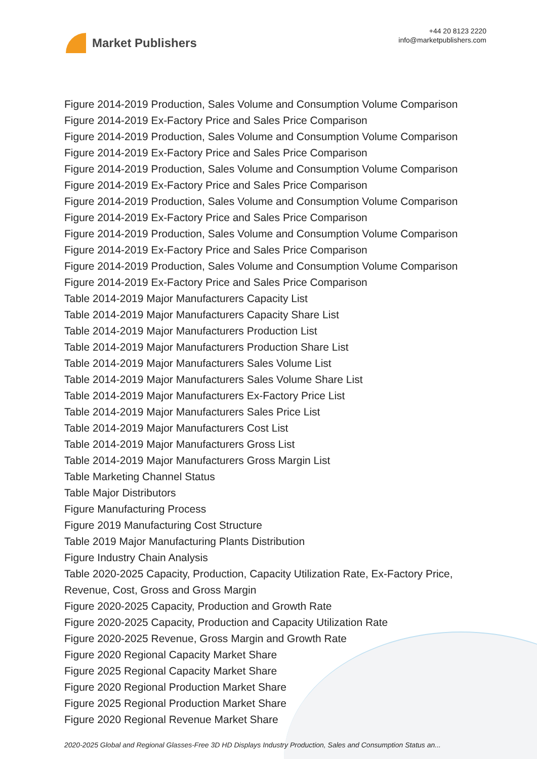Market Publishers
+44 20 8123 2220
info@marketpublishers.com
Figure 2014-2019 Production, Sales Volume and Consumption Volume Comparison
Figure 2014-2019 Ex-Factory Price and Sales Price Comparison
Figure 2014-2019 Production, Sales Volume and Consumption Volume Comparison
Figure 2014-2019 Ex-Factory Price and Sales Price Comparison
Figure 2014-2019 Production, Sales Volume and Consumption Volume Comparison
Figure 2014-2019 Ex-Factory Price and Sales Price Comparison
Figure 2014-2019 Production, Sales Volume and Consumption Volume Comparison
Figure 2014-2019 Ex-Factory Price and Sales Price Comparison
Figure 2014-2019 Production, Sales Volume and Consumption Volume Comparison
Figure 2014-2019 Ex-Factory Price and Sales Price Comparison
Figure 2014-2019 Production, Sales Volume and Consumption Volume Comparison
Figure 2014-2019 Ex-Factory Price and Sales Price Comparison
Table 2014-2019 Major Manufacturers Capacity List
Table 2014-2019 Major Manufacturers Capacity Share List
Table 2014-2019 Major Manufacturers Production List
Table 2014-2019 Major Manufacturers Production Share List
Table 2014-2019 Major Manufacturers Sales Volume List
Table 2014-2019 Major Manufacturers Sales Volume Share List
Table 2014-2019 Major Manufacturers Ex-Factory Price List
Table 2014-2019 Major Manufacturers Sales Price List
Table 2014-2019 Major Manufacturers Cost List
Table 2014-2019 Major Manufacturers Gross List
Table 2014-2019 Major Manufacturers Gross Margin List
Table Marketing Channel Status
Table Major Distributors
Figure Manufacturing Process
Figure 2019 Manufacturing Cost Structure
Table 2019 Major Manufacturing Plants Distribution
Figure Industry Chain Analysis
Table 2020-2025 Capacity, Production, Capacity Utilization Rate, Ex-Factory Price, Revenue, Cost, Gross and Gross Margin
Figure 2020-2025 Capacity, Production and Growth Rate
Figure 2020-2025 Capacity, Production and Capacity Utilization Rate
Figure 2020-2025 Revenue, Gross Margin and Growth Rate
Figure 2020 Regional Capacity Market Share
Figure 2025 Regional Capacity Market Share
Figure 2020 Regional Production Market Share
Figure 2025 Regional Production Market Share
Figure 2020 Regional Revenue Market Share
2020-2025 Global and Regional Glasses-Free 3D HD Displays Industry Production, Sales and Consumption Status an...